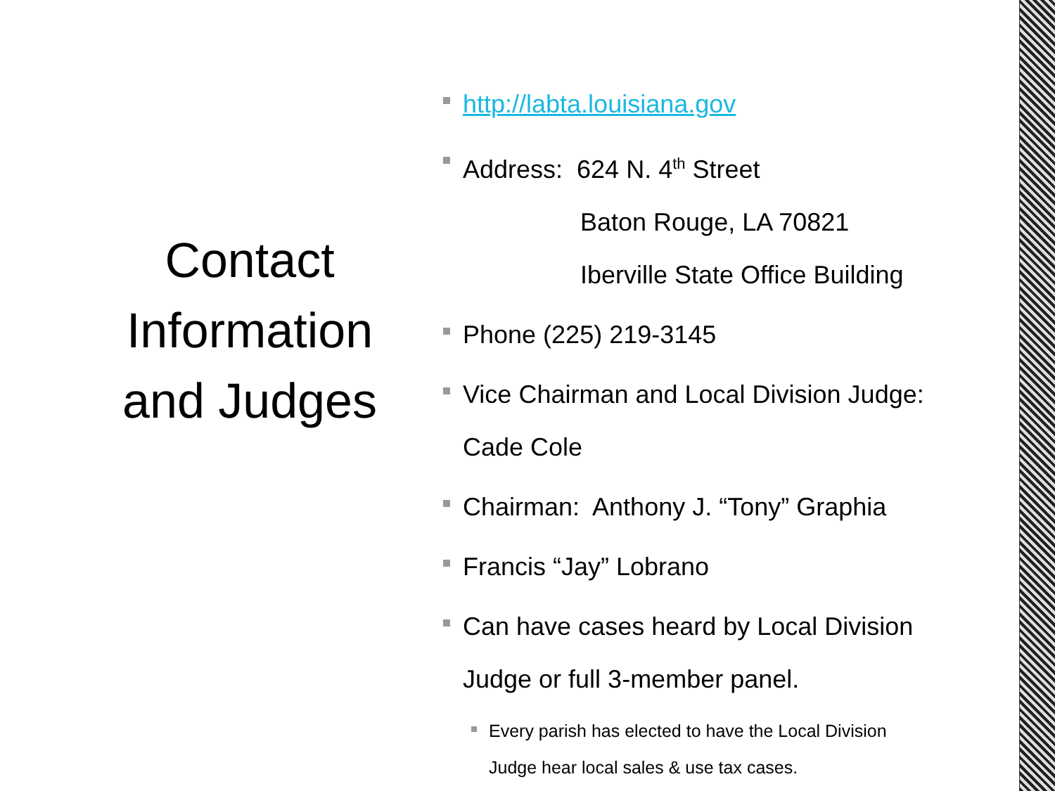Contact Information and Judges
http://labta.louisiana.gov
Address: 624 N. 4<sup>th</sup> Street
Baton Rouge, LA 70821
Iberville State Office Building
Phone (225) 219-3145
Vice Chairman and Local Division Judge:
Cade Cole
Chairman: Anthony J. “Tony” Graphia
Francis “Jay” Lobrano
Can have cases heard by Local Division
Judge or full 3-member panel.
Every parish has elected to have the Local Division
Judge hear local sales & use tax cases.